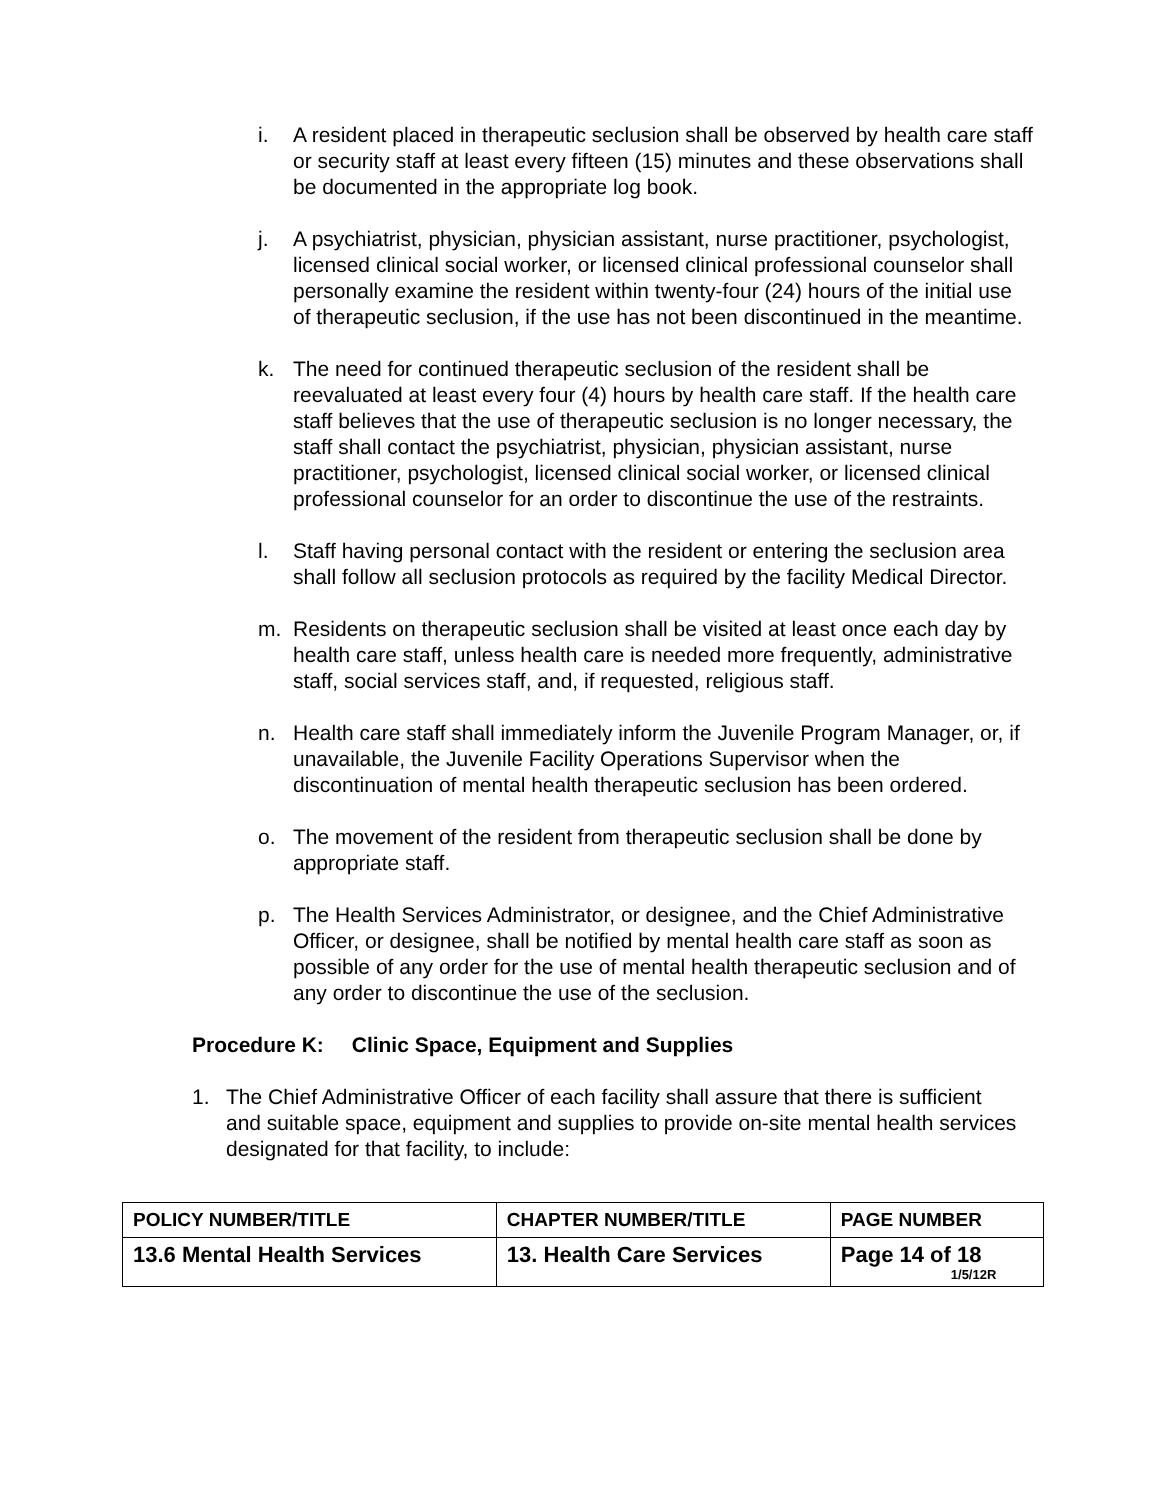i. A resident placed in therapeutic seclusion shall be observed by health care staff or security staff at least every fifteen (15) minutes and these observations shall be documented in the appropriate log book.
j. A psychiatrist, physician, physician assistant, nurse practitioner, psychologist, licensed clinical social worker, or licensed clinical professional counselor shall personally examine the resident within twenty-four (24) hours of the initial use of therapeutic seclusion, if the use has not been discontinued in the meantime.
k. The need for continued therapeutic seclusion of the resident shall be reevaluated at least every four (4) hours by health care staff. If the health care staff believes that the use of therapeutic seclusion is no longer necessary, the staff shall contact the psychiatrist, physician, physician assistant, nurse practitioner, psychologist, licensed clinical social worker, or licensed clinical professional counselor for an order to discontinue the use of the restraints.
l. Staff having personal contact with the resident or entering the seclusion area shall follow all seclusion protocols as required by the facility Medical Director.
m. Residents on therapeutic seclusion shall be visited at least once each day by health care staff, unless health care is needed more frequently, administrative staff, social services staff, and, if requested, religious staff.
n. Health care staff shall immediately inform the Juvenile Program Manager, or, if unavailable, the Juvenile Facility Operations Supervisor when the discontinuation of mental health therapeutic seclusion has been ordered.
o. The movement of the resident from therapeutic seclusion shall be done by appropriate staff.
p. The Health Services Administrator, or designee, and the Chief Administrative Officer, or designee, shall be notified by mental health care staff as soon as possible of any order for the use of mental health therapeutic seclusion and of any order to discontinue the use of the seclusion.
Procedure K: Clinic Space, Equipment and Supplies
1. The Chief Administrative Officer of each facility shall assure that there is sufficient and suitable space, equipment and supplies to provide on-site mental health services designated for that facility, to include:
| POLICY NUMBER/TITLE | CHAPTER NUMBER/TITLE | PAGE NUMBER |
| --- | --- | --- |
| 13.6 Mental Health Services | 13. Health Care Services | Page 14 of 18 1/5/12R |